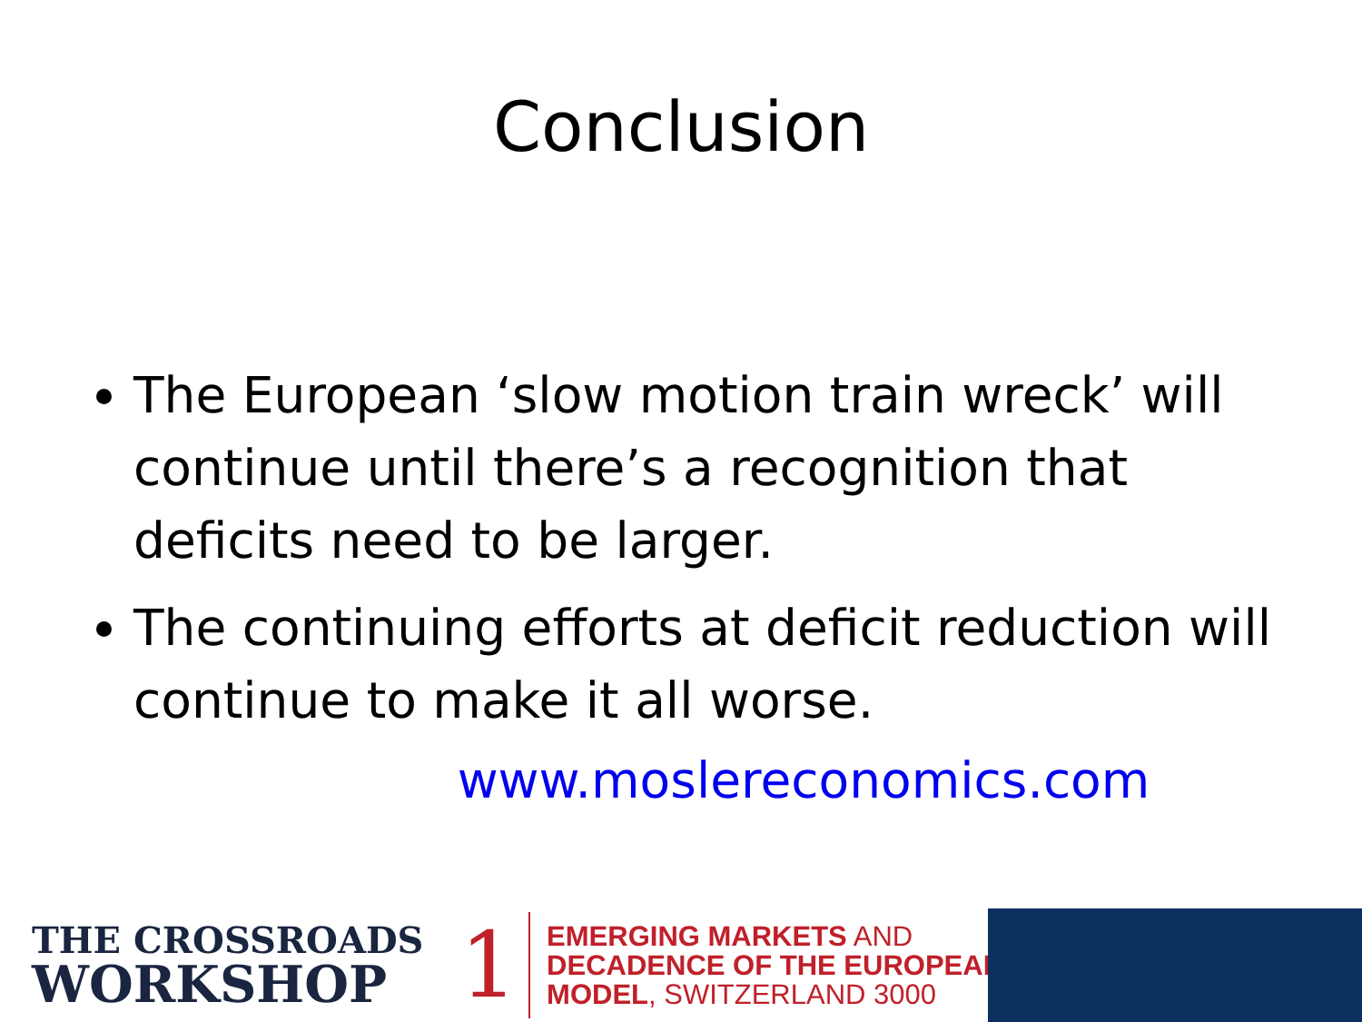Conclusion
The European ‘slow motion train wreck’ will continue until there’s a recognition that deficits need to be larger.
The continuing efforts at deficit reduction will continue to make it all worse.
www.moslereconomics.com
THE CROSSROADS
WORKSHOP
1
EMERGING MARKETS AND
DECADENCE OF THE EUROPEAN
MODEL, SWITZERLAND 3000